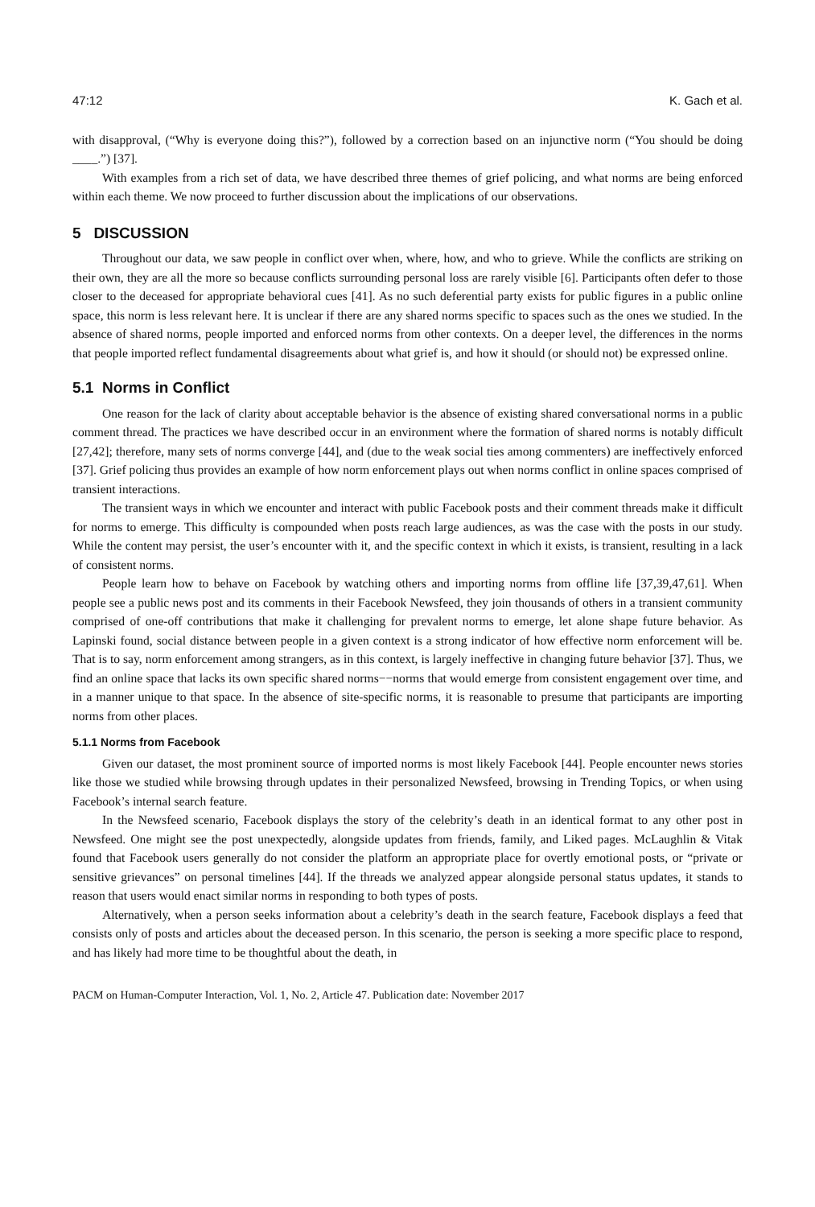47:12 K. Gach et al.
with disapproval, (“Why is everyone doing this?”), followed by a correction based on an injunctive norm (“You should be doing ____.”) [37].
With examples from a rich set of data, we have described three themes of grief policing, and what norms are being enforced within each theme. We now proceed to further discussion about the implications of our observations.
5 DISCUSSION
Throughout our data, we saw people in conflict over when, where, how, and who to grieve. While the conflicts are striking on their own, they are all the more so because conflicts surrounding personal loss are rarely visible [6]. Participants often defer to those closer to the deceased for appropriate behavioral cues [41]. As no such deferential party exists for public figures in a public online space, this norm is less relevant here. It is unclear if there are any shared norms specific to spaces such as the ones we studied. In the absence of shared norms, people imported and enforced norms from other contexts. On a deeper level, the differences in the norms that people imported reflect fundamental disagreements about what grief is, and how it should (or should not) be expressed online.
5.1 Norms in Conflict
One reason for the lack of clarity about acceptable behavior is the absence of existing shared conversational norms in a public comment thread. The practices we have described occur in an environment where the formation of shared norms is notably difficult [27,42]; therefore, many sets of norms converge [44], and (due to the weak social ties among commenters) are ineffectively enforced [37]. Grief policing thus provides an example of how norm enforcement plays out when norms conflict in online spaces comprised of transient interactions.
The transient ways in which we encounter and interact with public Facebook posts and their comment threads make it difficult for norms to emerge. This difficulty is compounded when posts reach large audiences, as was the case with the posts in our study. While the content may persist, the user’s encounter with it, and the specific context in which it exists, is transient, resulting in a lack of consistent norms.
People learn how to behave on Facebook by watching others and importing norms from offline life [37,39,47,61]. When people see a public news post and its comments in their Facebook Newsfeed, they join thousands of others in a transient community comprised of one-off contributions that make it challenging for prevalent norms to emerge, let alone shape future behavior. As Lapinski found, social distance between people in a given context is a strong indicator of how effective norm enforcement will be. That is to say, norm enforcement among strangers, as in this context, is largely ineffective in changing future behavior [37]. Thus, we find an online space that lacks its own specific shared norms−−norms that would emerge from consistent engagement over time, and in a manner unique to that space. In the absence of site-specific norms, it is reasonable to presume that participants are importing norms from other places.
5.1.1 Norms from Facebook
Given our dataset, the most prominent source of imported norms is most likely Facebook [44]. People encounter news stories like those we studied while browsing through updates in their personalized Newsfeed, browsing in Trending Topics, or when using Facebook’s internal search feature.
In the Newsfeed scenario, Facebook displays the story of the celebrity’s death in an identical format to any other post in Newsfeed. One might see the post unexpectedly, alongside updates from friends, family, and Liked pages. McLaughlin & Vitak found that Facebook users generally do not consider the platform an appropriate place for overtly emotional posts, or “private or sensitive grievances” on personal timelines [44]. If the threads we analyzed appear alongside personal status updates, it stands to reason that users would enact similar norms in responding to both types of posts.
Alternatively, when a person seeks information about a celebrity’s death in the search feature, Facebook displays a feed that consists only of posts and articles about the deceased person. In this scenario, the person is seeking a more specific place to respond, and has likely had more time to be thoughtful about the death, in
PACM on Human-Computer Interaction, Vol. 1, No. 2, Article 47. Publication date: November 2017